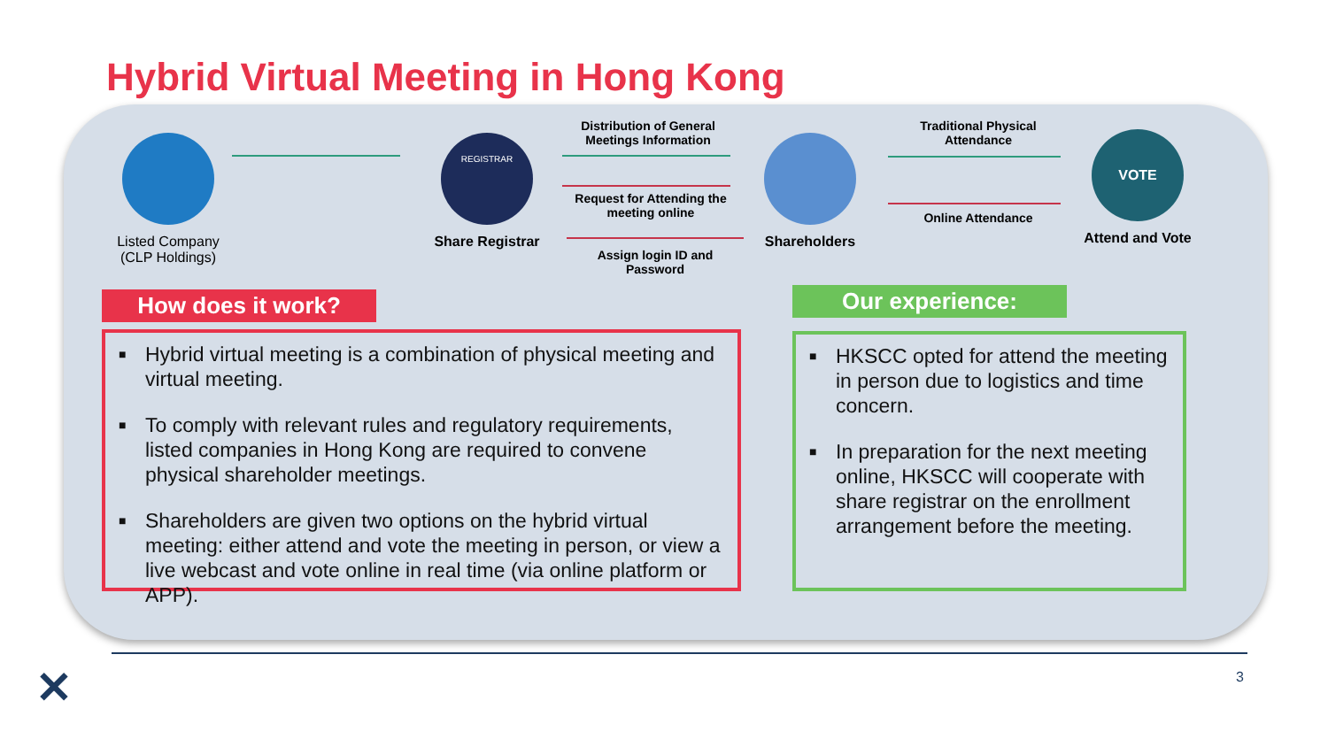Hybrid Virtual Meeting in Hong Kong
Listed Company
(CLP Holdings)
REGISTRAR
Share Registrar
Distribution of General Meetings Information
Request for Attending the meeting online
Assign login ID and Password
Shareholders
Traditional Physical Attendance
Online Attendance
VOTE
Attend and Vote
How does it work?
■ Hybrid virtual meeting is a combination of physical meeting and virtual meeting.
■ To comply with relevant rules and regulatory requirements, listed companies in Hong Kong are required to convene physical shareholder meetings.
■ Shareholders are given two options on the hybrid virtual meeting: either attend and vote the meeting in person, or view a live webcast and vote online in real time (via online platform or APP).
Our experience:
■ HKSCC opted for attend the meeting in person due to logistics and time concern.
■ In preparation for the next meeting online, HKSCC will cooperate with share registrar on the enrollment arrangement before the meeting.
✕ 3